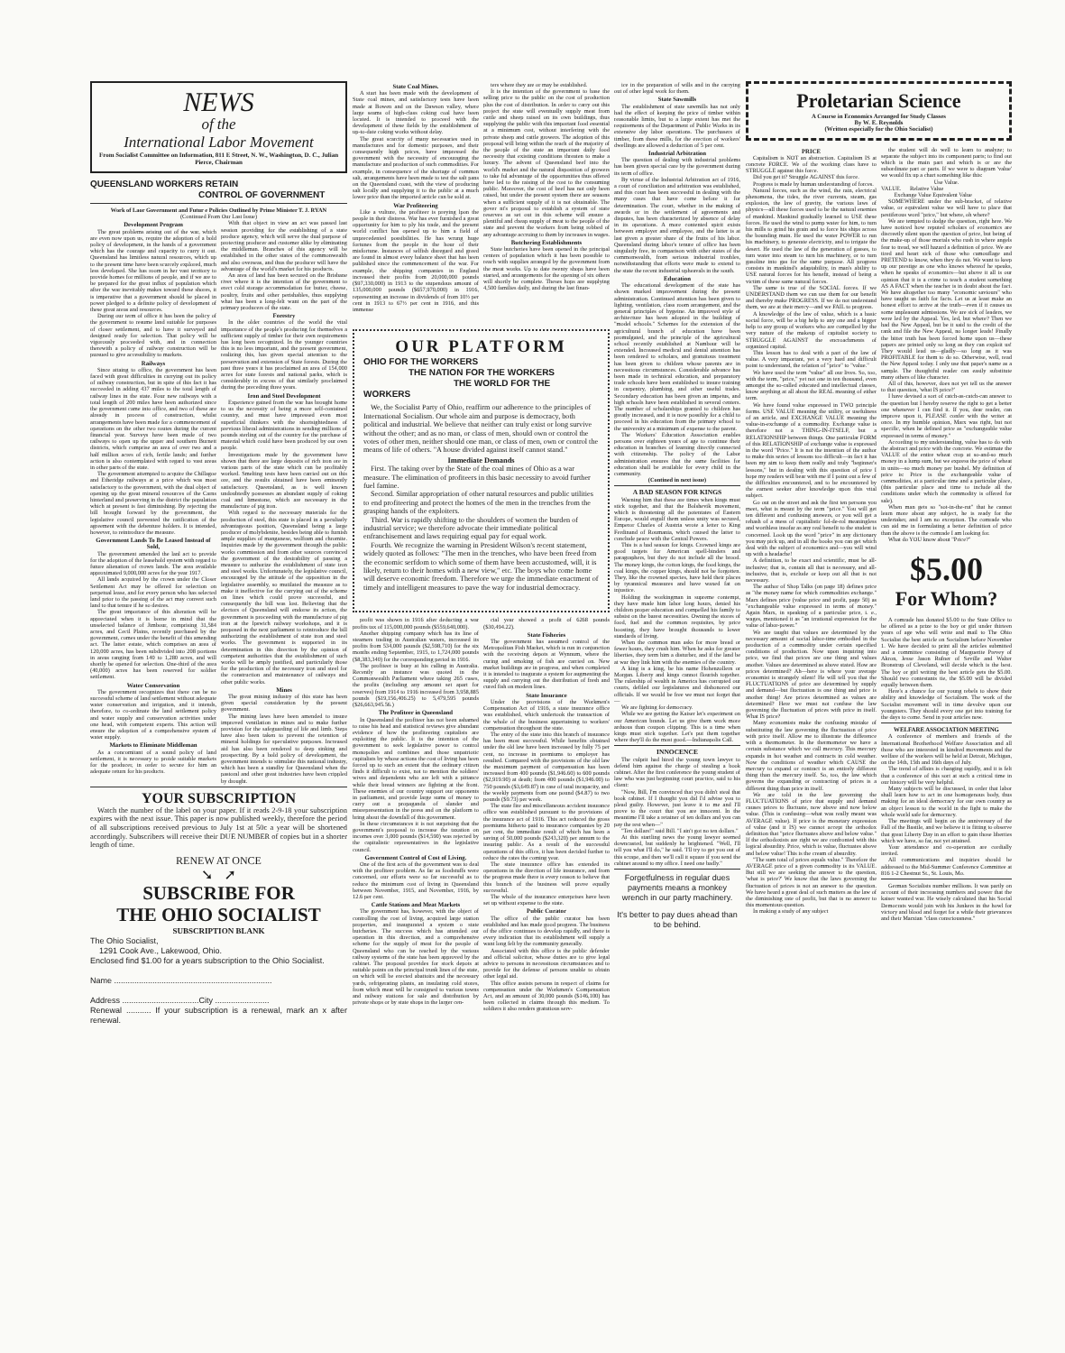NEWS
of the
International Labor Movement
From Socialist Committee on Information, 811 E Street, N. W., Washington, D. C., Julian Pierce, Chairman
QUEENSLAND WORKERS RETAIN
CONTROL OF GOVERNMENT
Work of Laor Government and Futur e Policies Outlined by Prime Minister T. J. RYAN
(Continued From Our Last Issue)
Development Program
The great problems arising out of the war, which are even now upon us, require the adoption of a bold policy of development, in the hands of a government which has the courage and capacity to carry it out. Queensland has limitless natural resources, which up to the present time have been scarcely explored, much less developed. She has room in her vast territory to provide homes for millions of people, and if we are to be prepared for the great influx of population which after the war inevitably makes toward these shores, it is imperative that a government should be placed in power pledged to a definite policy of development of these great areas and resources.
During our term of office it has been the policy of the government to resume land suitable for purposes of closer settlement, and to have it surveyed and designed ready for selection. That policy will be vigorously proceeded with, and in connection therewith a policy of railway construction will be pursued to give accessibility to markets.
Railways
Since attaing to office, the government has been faced with great difficulties in carrying out its policy of railway construction, but in spite of this fact it has succeeded in adding 437 miles to the total length of railway lines in the state. Four new railways with a total length of 200 miles have been authorized since the government came into office, and two of these are already in process of construction, whilst arrangements have been made for a commencement of operations on the other two routes during the current financial year. Surveys have been made of two railways to open up the upper and southern Burnett districts, which comprise an area of over two and a half million acres of rich, fertile lands; and further action is also contemplated with regard to vast areas in other parts of the state.
The government attempted to acquire the Chillagoe and Etheridge railways at a price which was most satisfactory to the government, with the dual object of opening up the great mineral resources of the Carns hinterland and preserving in the district the population which at present is fast diminishing. By rejecting the bill brought forward by the government, the legislative council prevented the ratification of the agreement with the debenture holders. It is intended, however, to reintroduce the measure.
Government Lands To Be Leased Instead of Sold,
The government amended the lanl act to provide for the adoption of the leasehold system with regard to future alienation of crown lands. The area available approximated 9,000,000 acres for the year 1917.
All lands acquired by the crown under the Closer Settlement Act may be offered for selection on perpetual lease, and for every person who has selected land prior to the passing of the act may convert such land to that tenure if he so desires.
The great importance of this alteration will be appreciated when it is borne in mind that the unselected balance of Jimbour, comprising 31,584 acres, and Cecil Plains, recently purchased by the government, comes under the benefit of this amending act. The latter estate, which comprises an area of 120,000 acres, has been subdivided into 208 portions in areas ranging from 140 to 1,280 acres, and will shortly be opened for selection. One-third of the area (40,000) acres has been reserved for soldier settlement.
Water Conservation
The government recognizes that there can be no successful scheme of land settlement without adequate water conservation and irrigation, and it intends, therefore, to co-ordinate the land settlement policy and water supply and conservation activities under one head, with competent experts. This action will ensure the adoption of a comprehensive system of water supply.
Markets to Eliminate Middleman
As a concomitant of a sound policy of land settlement, it is necessary to proide suitable markets for the producer, in order to secure for him an adequate return for his products.
With that object in view an act was passed last session providing for the establishing of a state produce agency, which will serve the dual purpose of protecting producer and customer alike by eliminating the middleman. Branches of this agency will be established in the other states of the commonwealth and also overseas, and thus the producer will have the advantage of the world's market for his products.
An area of land has been secured on the Brisbane river where it is the intention of the government to erect cold storage accommodation for butter, cheese, poultry, fruits and other perishables, thus supplying what has been a long-felt want on the part of the primary producers of the state.
Forestry
In the older countries of the world the vital importance of the people's producing for themselves a sufficient supply of timber for their own requirements has long been recognized. In the younger countries this is no less important, and the present government, realizing this, has given special attention to the preservation and extension of State forests. During the past three years it has proclaimed an area of 154,000 acres for state forests and national parks, which is considerably in excess of that similarly proclaimed during the preceding three years.
Iron and Steel Development
Experience gained from the war has brought home to us the necessity of being a more self-contained country, and must have impressed even most superficial thinkers with the shortsightedness of previous liberal administrations in sending millions of pounds sterling out of the country for the purchase of material which could have been produced by our own people.
Investigations made by the government have shown that there are large deposits of rich iron ore in various parts of the state which can be profitably worked. Smelting tests have been carried out on this ore, and the results obtained have been eminently satisfactory. Queensland, as is well known undoubtedly possesses an abundant supply of coking coal and limestone, which are necessary in the manufacture of pig iron.
With regard to the necessary materials for the production of steel, this state is placed in a peculiarly advantageous position, Queensland being a large producer of molybdenite, besides being able to furnish ample supplies of manganese, wolfram and chromite. Inquiries made by the government through the public works commission and from other sources convinced the government of the desirability of passing a measure to authorize the establishment of state iron and steel works. Unfortunately, the legislative council, encouraged by the attitude of the opposition in the legislative assembly, so mutilated the measure as to make it ineffective for the carrying out of the scheme on lines which could prove successful, and consequently the bill was lost. Believing that the electors of Queensland will endorse its action, the government is proceeding with the manufacture of pig iron at the Ipswich railway workshops, and it is proposed in the next parliament to reintroduce the bill authorizing the establishment of state iron and steel works. The government is supported in its determination in this direction by the opinion of competent authorities that the establishment of such works will be amply justified, and particularly those for the production of the necessary iron and steel for the construction and maintenance of railways and other public works.
Mines
The great mining industry of this state has been given special consideration by the present government.
The mining laws have been amended to insure improved ventilation in mines and to make further provision for the safeguarding of life and limb. Steps have also been taken to prevent the retention of mineral holdings for speculative purposes. Increased aid has also been rendered to deep sinking and prospecting. By a bold policy of development, the government intends to stimulate this national industry, which has been a standby for Queensland when the pastoral and other great industries have been crippled by drought.
YOUR SUBSCRIPTION
Watch the number of the label on your paper. If it reads 2-9-18 your subscription expires with the next issue. This paper is now published weekly, therefore the period of all subscriptions received previous to July 1st at 50c a year will be shortened accordingly. Subscribers will receive their DUE NUMBER of copies but in a shorter length of time.
RENEW AT ONCE
➘ ➚
SUBSCRIBE FOR
THE OHIO SOCIALIST
SUBSCRIPTION BLANK
The Ohio Socialist,
1291 Cook Ave., Lakewood, Ohio.
Enclosed find $1.00 for a years subscription to the Ohio Socialist.
Name ......................................................................
Address ..................................City ........................
Renewal ........... If your subscription is a renewal, mark an x after renewal.
State Coal Mines.
A start has been made with the development of State coal mines, and satisfactory tests have been made at Bowen and on the Dawson valley, where large seams of high-class coking coal have been located. It is intended to proceed with the development of these fields by the establishment of up-to-date coking works without delay.
The great scarcity of many necessaries used in manufactures and for domestic purposes, and their consequently high prices, have impressed the government with the necessity of encouraging the manufacture and production of such commodities. For example, in consequence of the shortage of common salt, arrangements have been made to test the salt pans on the Queensland coast, with the view of producing salt locally and supplying it to the public at a much lower price than the imported article can be sold at.
War Profiteering
Like a vulture, the profiteer is preying lpon the people in their distress. War has ever furnished a great opportunity for him to ply his trade, and the present world conflict has opened up to him a field of unprecedented possibilities. He has wrung huge fortunes from the people in the hour of their misfortune. Instances of selfish disregard and greed are found in almost every balance sheet that has been published since the commencement of the war. For example, the shipping companies in England increased their profits from 20,000,000 pounds ($97,330,000) in 1913 to the stupendous amount of 135,000,000 pounds ($657,970,000) in 1916, representing an increase in dividends of from 10½ per cent in 1913 to 67½ per cent in 1916, and this immense
ters where they are or may be established.
It is the intention of the government to base the selling price to the public on the cost of production plus the cost of distribution. In order to carry out this project the state will eventually supply meat from cattle and sheep raised on its own buildings, thus supplying the public with this important food essential at a minimum cost, without interfering with the private sheep and cattle growers. The adoption of this proposal will bring within the reach of the majority of the people of the state an important daily food necessity that existing conditions threaten to make a luxury. The advent of Queensland beef into the world's market and the natural disposition of growers to take ful advantage of the opportunities thus offered have led to the raising of the cost to the consuming public. Moreover, the cost of beef has not only been raised, but under the present system there are seasons when a sufficient supply of it is not obtainable. The gover nt's proposal to establish a system of state reserves as set out in this scheme will ensure a plentiful and cheap supply of meat to the people of the state and prevent the workers from being robbed of any advantage accruing to them by increases in wages.
Butchering Establishments
State butcheries have been opened in the principal centers of population which it has been possible to reach with supplies arranged by the government from the meat works. Up to date twenty shops have been started, and arrangements for the opening of six others will shortly be complete. Theses hops are supplying 4,500 families daily, and during the last finan-
OUR PLATFORM
OHIO FOR THE WORKERS
THE NATION FOR THE WORKERS
THE WORLD FOR THE WORKERS
We, the Socialist Party of Ohio, reaffirm our adherence to the principles of International Socialism. Our whole aim and purpose is democracy, both political and industrial. We believe that neither can truly exist or long survive without the other; and as no man, or class of men, should own or control the votes of other men, neither should one man, or class of men, own or control the means of life of others. "A house divided against itself cannot stand."
Immediate Demands
First. The taking over by the State of the coal mines of Ohio as a war measure. The elimination of profiteers in this basic necessity to avoid further fuel famine.
Second. Similar appropriation of other natural resources and public utilities to end profiteering and protect the homes of the men in the trenches from the grasping hands of the exploiters.
Third. War is rapidly shifting to the shoulders of women the burden of industrial service; we therefore advocate their immediate political enfranchisement and laws requiring equal pay for equal work.
Fourth. We recognize the warning in President Wilson's recent statement, widely quoted as follows: "The men in the trenches, who have been freed from the economic serfdom to which some of them have been accustomed, will, it is likely, return to their homes with a new view," etc. The boys who come home will deserve economic freedom. Therefore we urge the immediate enactment of timely and intelligent measures to pave the way for industrial democracy.
profit was shown in 1916 after deducting a war profits tax of 115,000,000 pounds ($559,640,000).
Another shipping company which has its line of steamers trading in Australian waters, increased its profits from 534,000 pounds ($2,598,710) for the six months ending September, 1915, to 1,724,000 pounds ($8,383,340) for the corresponding period in 1916.
The profiteer is busy at his calling in Australia. Recently an instance was quoted in the Commonwealth Parliament where taking 265 cases, the profits (including any amount set apart for reserves) from 1914 to 1916 increased from 3,958,885 pounds ($19,156,406.25) to 5,479,595 pounds ($26,663,945.56.)
The Profiteer in Queensland
In Queensland the profiteer has not been ashamed to raise his head and statistical reviews give abundant evidence of how the profiteering capitalists are exploiting the public. It is the intention of the government to seek legislative power to control monopolies and combines and those unpatriotic capitalists by whose actions the cost of living has been forced up to such an extent that the ordinary citizen finds it difficult to exist, not to mention the soldiers' wives and dependents who are left with a pittance while their bread winners are fighting at the front. These enemies of our country support our opponents in parliament, and provide large sums of money to carry out a propaganda of slander and misrepresentation in the press and on the platform to bring about the downfall of this government.
In these circumstances it is not surprising that the government's proposal to increase the taxation on incomes over 3,000 pounds ($14,590) was rejected by the capitalistic representatives in the legislative council.
Government Control of Cost of Living.
One of the first acts of the government was to deal with the profiteer problem. As far as foodstuffs were concerned, our efforts were so far successful as to reduce the minimum cost of living in Queensland between November, 1915, and November, 1916, by 12.6 per cent.
Cattle Stations and Meat Markets
The government has, however, with the object of controlling the cost of living, acquired large station properties, and inaugurated a system o state butcheries. The success which has attended our operation in this direction, and a comprehensive scheme for the supply of meat for the people of Queensland who can be reached by the various railway systems of the state has been approved by the cabinet. The proposal provides for stock depots at suitable points on the principal trunk lines of the state, on which will be erected abattoirs and the necessary yards, refrigerating plants, an insulating cold stores, from which meat will be consigned to various towns and railway stations for sale and distribution by private shops or by state shops in the larger cen-
cial year showed a profit of 6268 pounds ($30,494.22).
State Fisheries
The government has assumed control of the Metropolitan Fish Market, which is run in conjunction with the receiving depots at Wynnum, where the curing and smoking of fish are carried on. New market buildings are in progress, and when completed it is intended to inagurate a system for augmenting the supply and carrying out the distribution of fresh and cured fish on modern lines.
State Insurance
Under the provisions of the Workmen's Compensation Act of 1916, a state insurance office was established, which undertook the transaction of the whole of the business appertaining to workers' compensation throughout the state.
The entry of the state into this branch of insurance has been most successful. While benefits obtained under the old law have been increased by fully 75 per cent, no increase in premiums to employer has resulted. Compared with the provisions of the old law the maximum payment of compensation has been increased from 400 pounds ($1,946.60) to 600 pounds ($2,919.90) at death; from 400 pounds ($1,946.00) to 750 pounds ($3,649.87) in case of tatal incapacity, and the weekly payments from one pound ($4.87) to two pounds ($9.73) per week.
The state fire and miscellaneous accident insurance office was established pursuant to the provisions of the insurance act of 1916. This act reduced the gross premiums hitherto paid to insurance companies by 20 per cent, the immediate result of which has been a saving of 50,000 pounds ($243,320) per annum to the insuring public. As a result of the successful operations of this office, it has been decided further to reduce the rates the coming year.
The state insurance office has extended its operations in the direction of life insurance, and from the progress made there is every reason to believe that this branch of the business will prove equally successful.
The whole of the insurance enterprises have been set up without expense to the state.
Public Curator
The office of the public curator has been established and has made good progress. The business of the office continues to develop rapidly, and there is every indication that its establishment will supply a want long felt by the community generally.
Associated with this office is the public defender and official solicitor, whose duties are to give legal advice to persons in necessitous circumstances and to provide for the defense of persons unable to obtain other legal aid.
This office assists persons in respect of claims for compensation under the Workmen's Compensation Act, and an amount of 30,000 pounds ($146,100) has been collected in claims through this medium. To soldiers it also renders gratutious serv-
ice in the preparation of wills and in the carrying out of other legal work for them.
State Sawmills
The establishment of state sawmills has not only had the effect of keeping the price of timber within reasonable limits, but to a large extent has met the requirements of the Department of Public Works in its extensive day labor operations. The purchasers of timber, from these mills, for the erection of workers' dwellings are allowed a deduction of 5 per cent.
Industrial Arbitration
The question of dealing with industrial problems has been given special care by the government during its term of office.
By virtue of the Industrial Arbitration act of 1916, a court of conciliation and arbitration was established, and this court has been successful in dealing with the many cases that have come before it for determination. The court, whether in the making of awards or in the settlement of agreements and disputes, has been characterized by absence of delay in its operations. A more contented spirit exists between employer and employee, and the latter is at last given a greater share of the fruits of his labor. Queensland during labor's tenure of office has been singularly free, in comparison with other states of the commonwealth, from serious industrial troubles, notwithstanding that efforts were made to extend to the state the recent industrial upheavals in the south.
Education
The educational development of the state has shown marked improvement during the present administration. Continued attention has been given to lighting, ventilation, class room arrangement, and the general principles of hygeine. An improved style of architecture has been adopted in the building of "model schools." Schemes for the extension of the agricultural branch of education have been promulgated, and the principle of the agricultural school recently established at Nambour will be extended. Increased medical and dental attention has been rendered to scholars, and gratuitous treatment has been given to children whose parents are in necessitous circumstances. Considerable advance has been made in technical education, and preparatory trade schools have been established to insure training in carpentry, plumbing, and other useful trades. Secondary education has been given an impetus, and high schools have been established in several centers. The number of scholarships granted to children has greatly increased, and it is now possibly for a child to proceed in his education from the primary school to the university at a minimum of expense to the parent.
The Workers' Education Association enables persons over eighteen years of age to continue their education in branches of learning directly connected with citizenship. The policy of the Labor administration ensures that the same facilities for education shall be available for every child in the community.
(Contined in next issue)
A BAD SEASON FOR KINGS
Warning him that these are times when kings must stick together, and that the Bolshevik movement, which is threatening all the potentates of Eastern Europe, would engulf them unless unity was secured, Emperor Charles of Austria wrote a letter to King Ferdinand of Roumania, which caused the latter to conclude peace with the Central Powers.
This is a bad season for kings. Crowned kings are good targets for American spell-binders and paragraphers, but they do not include all the brood. The money kings, the cotton kings, the food kings, the coal kings, the copper kings, should not be forgotten. They, like the crowned species, have held their places by tyrannical measures and have waxed fat on injustice.
Holding the workingman in supreme contempt, they have made him labor long hours, denied his children proper education and compelled his family to subsist on the barest necessities. Owning the stores of food, fuel and the common requisites, by price boosting, they have brought thousands to lower standards of living.
When the common man asks for more bread or fewer hours, they crush him. When he asks for greater liberties, they term him a disturber, and if the land be at war they link him with the enemies of the country.
A king is a king, be his name Hohenzollern or Morgan. Liberty and kings cannot flourish together. The rulership of wealth in America has corrupted our courts, defiled our legislatures and dishonored our officials. If we would be free we must not forget that—
We are fighting for democracy.
While we are getting the Kaiser let's experiment on our American brands. Let us give them work more arduous than coupon clipping. This is a time when kings must stick together. Let's put them together where they'll do the most good.—Indianapolis Call.
INNOCENCE
The culprit had hired the young town lawyer to defend him against the charge of stealing a book cabinet. After the first conference the young student of law who was just beginning court practice, said to his client:
"Now, Bill, I'm convinced that you didn't steal that book cabinet. If I thought you did I'd advise you to plead guilty. However, just leave it to me and I'll prove to the court that you are innocent. In the meantime I'll take a retainer of ten dollars and you can pay the rest when—"
"Ten dollars!" said Bill. "I ain't got no ten dollars."
At this startling news the young lawyer seemed downcasted, but suddenly he brightened. "Well, I'll tell you what I'll do," he said. 'I'll try to get you out of this scrape, and then we'll call it square if you send the cabinet around to my office. I need one badly."
Forgetfulness in regular dues payments means a monkey wrench in our party machinery.
It's better to pay dues ahead than to be behind.
Proletarian Science
A Course in Economics Arranged for Study Classes
By W. E. Reynolds
(Written especially for the Ohio Socialist)
PRICE
Capitalism is NOT an abstraction. Capitalism IS at concrete FORCE. We of the working class have to STRUGGLE against this force.
Did you get it? Struggle AGAINST this force.
Progress is made by human understanding of forces.
Natural forces, such as the wind, the rain, electrical phenomena, the tides, the river currents, steam, gas explosion, the law of gravity, the various laws of physics—all these forces used to be the natural enemies of mankind. Mankind gradually learned to USE these forces. He used the wind to pump water for him, to turn his mills to grind his grain and to force his ships across the bounding main. He used the water POWER to run his machinery, to generate electricity, and to irrigate the desert. He used the law of the generation of gasses, to turn water into steam to turn his machinery, or to turn gasoline into gas for the same purpose. All progress consists in mankind's adaptability, in man's ability to USE natural forces for his benefit, instead of being a victim of these same natural forces.
The same is true of the SOCIAL forces. If we UNDERSTAND them we can use them for our benefit and thereby make PROGRESS. If we do not understand them, we are at their mercy—and we FAIL to progress.
A knowledge of the law of value, which is a basic social force, will be a big help to any one and a bigger help to any group of workers who are compelled by the very nature of the makeup of capitalist society to STRUGGLE AGAINST the encroachments of organized capital.
This lesson has to deal with a part of the law of value. A very important, yet a very hard and difficult point to understand, the relation of "price" to "value."
We have used the term "value" all our lives. So, too, with the term, "price," yet not one in ten thousand, even amongst the so-called educated and intellectual classes, know anything at all about the REAL meaning of either term.
We have found value expressed in TWO principle forms. USE VALUE meaning the utility, or usefulness of an article, and EXCHANGE VALUE meaning the value-in-exchange of a commodity. Exchange value is therefore not a THING-IN-ITSELF, but a RELATIONSHIP between things. One particular FORM of this RELATIONSHIP of exchange value is expressed in the word "Price." It is not the intention of the author to make this series of lessons too difficult—in fact it has been my aim to keep them really and truly "beginner's lessons," but in dealing with this question of price I hope my readers will bear with me if I point out a few of the difficulties encountered, and to be encountered by the earnest seeker after knowledge upon this vital subject.
Go out on the street and ask the first ten persons you meet, what is meant by the term "price." You will get ten different and confusing answers, or you will get a rehash of a mess of capitalistic fol-de-rol meaningless and worthless insofar as any real benefit to the student is concerned. Look up the word "price" in any dictionary you may pick up, and in all the books you can get which deal with the subject of economics and—you will wind up with a headache!
A definition, to be exact and scientific, must be all-inclusive; that is, contain all that is necessary, and all-inclusive, that is, exclude or keep out all that is not necessary.
The author of Shop Talks (on page 18) defines price as "the money name for which commodities exchange." Marx defines price (value price and profit, page 50) as "exchangeable value expressed in terms of money." Again Marx, in speaking of a particular price, i. e., wages, mentioned it as "an irrational expression for the value of labor-power."
We are taught that values are determined by the necessary amount of social labor-time embodied in the production of a commodity under certain specified conditions of production. Now upon inquiring into price, we find that prices are one thing and values another. Values are determined as above stated. How are prices determined? Ah—here is where your average economist is strangely silent! He will tell you that the FLUCTUATIONS of price are determined by supply and demand—but fluctuation is one thing and price is another thing! Are prices determined as values are determined? Here we must not confuse the law governing the fluctuation of prices with price in itself. What IS price?
Many economists make the confusing mistake of substituting the law governing the fluctuation of price with price itself. Allow me to illustrate the difference with a thermometer. In the thermometer we have a certain substance which we call mercury. This mercury expands in hot weather and contracts in cold weather. Now the conditions of weather which CAUSE the mercury to expand or contract is an entirely different thing than the mercury itself. So, too, the law which governs the expanding or contracting of prices is a different thing than price in itself.
We are told in the law governing the FLUCTUATIONS of price that supply and demand causes prices to fluctuate, now above and now below value. (This is confusing—what was really meant was AVERAGE value). If price is the monetary expression of value (and it IS) we cannot accept the orthodox definition that "price fluctuates above and below value." If the orthodoxists are right we are confronted with this logical absurdity. Price, which is value, fluctuates above and below value! This is the cream of absurdity.
"The sum total of prices equals value." Therefore the AVERAGE price of a given commodity is its VALUE. But still we are seeking the answer to the question, 'what is price?' We know that the laws governing the fluctuation of prices is not an answer to the question. We have heard a great deal of such matters as the law of the diminishing rate of profit, but that is no answer to this momentous question.
In making a study of any subject
the student will do well to learn to analyze; to separate the subject into its component parts; to find out which is the main part and which is or are the subordinate part or parts. If we were to diagram 'value' we would fix up a chart something like this:
Use Value.
VALUE. Relative Value
Exchange Value Equivalent Value
SOMEWHERE under the sub-bracket, of relative value, or equivalent value we will have to place that pestiferous word "price," but where, oh where?
We are tempted to dodge the question, right here. We have noticed how reputed scholars of economics are discreetly silent upon the question of price, but being of the make-up of those mortals who rush in where angels fear to tread, we will hazard a definition of price. We are tired and heart sick of those who camouflage and PRETEND to know, when they do not. We want to keep up our prestige as one who knows whereof he speaks, when he speaks of economics—but above it all is our opinion that it is a crime to teach a student something AS A FACT when the teacher is in doubt about the fact. We have altogether too many "economic saviours" who have taught us faith for facts. Let us at least make an honest effort to arrive at the truth—even if it causes us some unpleasant admissions. We are sick of leaders, we were led by the Appeal. Yes, led, but where? Then we had the New Appeal, but be it said to the credit of the rank and file the New Appeal, no longer leads! Finally the bitter truth has been forced home upon us—these papers are printed only so long as they can exploit us! They would lead us—gladly—so long as it was PROFITABLE for them to do so. Otherwise, well, read the New Appeal today. I only use that paper's name as a sample. The thoughtful reader can easily substitute many others of like character.
All of this, however, does not yet tell us the answer to that question, 'what IS price?'
I have devised a sort of catch-as-catch-can answer to the question but I hereby reserve the right to get a better one whenever I can find it. If you, dear reader, can improve upon it, PLEASE confer with the writer at once. In my humble opinion, Marx was right, but not specific, when he defined price as "exchangeable value expressed in terms of money."
According to my understanding, value has to do with the abstract and price with the concrete. We estimate the VALUE of the entire wheat crop at so-and-so much money in a lump sum, but we express the price of wheat in units—so much money per bushel. My definition of price is: Price is the exchangeable value of commodities, at a particular time and a particular place, (this particular place and time to include all the conditions under which the commodity is offered for sale).
When man gets so "sot-in-the-rut" that he cannot learn more about any subject, he is ready for the undertaker, and I am no exception. The comrade who can aid me in formulating a better definition of price than the above is the comrade I am looking for.
What do YOU know about "Price?"
$5.00
For Whom?
A comrade has donated $5.00 to the State Office to be offered as a prize to the boy or girl under thirteen years of age who will write and mail to The Ohio Socialist the best article on Socialism before November 1. We have decided to print all the articles submitted and a committee consisting of Marguerite Prevey of Akron, Jesse Jason Rufner of Seville and Walter Bronstrup of Cleveland, will decide which is the best. The boy or girl writing the best article gets the $5.00. Should two contestants tie, the $5.00 will be divided equally between them.
Here's a chance for our young rebels to show their ability and knowledge of Socialism. The work of the Socialist movement will in time devolve upon our youngsters. They should every one get into training for the days to come. Send in your articles now.
WELFARE ASSOCIATION MEETING
A conference of members and friends of the International Brotherhood Welfare Association and all those who are interested in kindred movements and the welfare of the workers will be held at Detroit, Michigan, on the 14th, 15th and 16th days of July.
The trend of affairs is changing rapidly, and it is felt that a conference of this sort at such a critical time in our history will be very helpful.
Many subjects will be discussed, in order that labor shall learn how to act in one homogenous body, thus making for an ideal democracy for our own country as an object lesson to the world in the fight to make the whole world safe for democracy.
The meetings will begin on the anniversary of the Fall of the Bastile, and we believe it is fitting to observe that great Liberty Day in an effort to gain those liberties which we have, so far, not yet attained.
Your attendance and co-operation are cordially invited.
All communications and inquiries should be addressed to the Mid-Summer Conference Committee at 816 1-2 Chestnut St., St. Louis, Mo.
German Socialists number millions. It was partly on account of their increasing numbers and power that the kaiser wanted war. He wisely calculated that his Social Democrats would join with his Junkers in the howl for victory and blood and forget for a while their grievances and their Marxian "class consciousness."